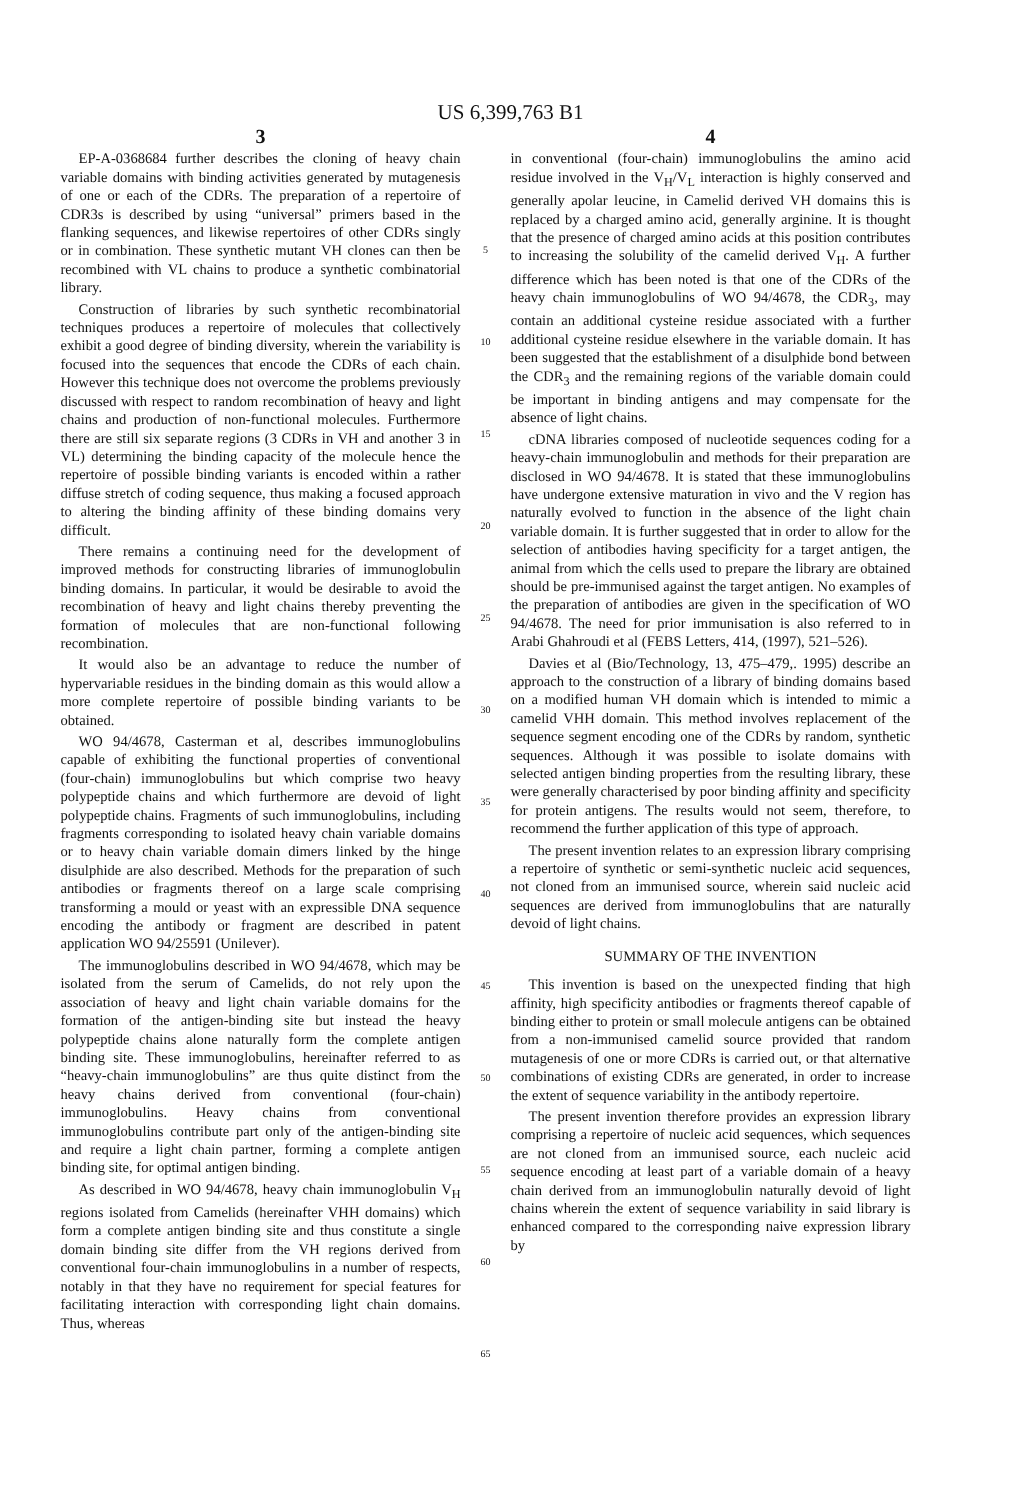US 6,399,763 B1
3
EP-A-0368684 further describes the cloning of heavy chain variable domains with binding activities generated by mutagenesis of one or each of the CDRs. The preparation of a repertoire of CDR3s is described by using “universal” primers based in the flanking sequences, and likewise repertoires of other CDRs singly or in combination. These synthetic mutant VH clones can then be recombined with VL chains to produce a synthetic combinatorial library.
Construction of libraries by such synthetic recombinatorial techniques produces a repertoire of molecules that collectively exhibit a good degree of binding diversity, wherein the variability is focused into the sequences that encode the CDRs of each chain. However this technique does not overcome the problems previously discussed with respect to random recombination of heavy and light chains and production of non-functional molecules. Furthermore there are still six separate regions (3 CDRs in VH and another 3 in VL) determining the binding capacity of the molecule hence the repertoire of possible binding variants is encoded within a rather diffuse stretch of coding sequence, thus making a focused approach to altering the binding affinity of these binding domains very difficult.
There remains a continuing need for the development of improved methods for constructing libraries of immunoglobulin binding domains. In particular, it would be desirable to avoid the recombination of heavy and light chains thereby preventing the formation of molecules that are non-functional following recombination.
It would also be an advantage to reduce the number of hypervariable residues in the binding domain as this would allow a more complete repertoire of possible binding variants to be obtained.
WO 94/4678, Casterman et al, describes immunoglobulins capable of exhibiting the functional properties of conventional (four-chain) immunoglobulins but which comprise two heavy polypeptide chains and which furthermore are devoid of light polypeptide chains. Fragments of such immunoglobulins, including fragments corresponding to isolated heavy chain variable domains or to heavy chain variable domain dimers linked by the hinge disulphide are also described. Methods for the preparation of such antibodies or fragments thereof on a large scale comprising transforming a mould or yeast with an expressible DNA sequence encoding the antibody or fragment are described in patent application WO 94/25591 (Unilever).
The immunoglobulins described in WO 94/4678, which may be isolated from the serum of Camelids, do not rely upon the association of heavy and light chain variable domains for the formation of the antigen-binding site but instead the heavy polypeptide chains alone naturally form the complete antigen binding site. These immunoglobulins, hereinafter referred to as “heavy-chain immunoglobulins” are thus quite distinct from the heavy chains derived from conventional (four-chain) immunoglobulins. Heavy chains from conventional immunoglobulins contribute part only of the antigen-binding site and require a light chain partner, forming a complete antigen binding site, for optimal antigen binding.
As described in WO 94/4678, heavy chain immunoglobulin V<sub>H</sub> regions isolated from Camelids (hereinafter VHH domains) which form a complete antigen binding site and thus constitute a single domain binding site differ from the VH regions derived from conventional four-chain immunoglobulins in a number of respects, notably in that they have no requirement for special features for facilitating interaction with corresponding light chain domains. Thus, whereas
5
10
15
20
25
30
35
40
45
50
55
60
65
4
in conventional (four-chain) immunoglobulins the amino acid residue involved in the V<sub>H</sub>/V<sub>L</sub> interaction is highly conserved and generally apolar leucine, in Camelid derived VH domains this is replaced by a charged amino acid, generally arginine. It is thought that the presence of charged amino acids at this position contributes to increasing the solubility of the camelid derived V<sub>H</sub>. A further difference which has been noted is that one of the CDRs of the heavy chain immunoglobulins of WO 94/4678, the CDR<sub>3</sub>, may contain an additional cysteine residue associated with a further additional cysteine residue elsewhere in the variable domain. It has been suggested that the establishment of a disulphide bond between the CDR<sub>3</sub> and the remaining regions of the variable domain could be important in binding antigens and may compensate for the absence of light chains.
cDNA libraries composed of nucleotide sequences coding for a heavy-chain immunoglobulin and methods for their preparation are disclosed in WO 94/4678. It is stated that these immunoglobulins have undergone extensive maturation in vivo and the V region has naturally evolved to function in the absence of the light chain variable domain. It is further suggested that in order to allow for the selection of antibodies having specificity for a target antigen, the animal from which the cells used to prepare the library are obtained should be pre-immunised against the target antigen. No examples of the preparation of antibodies are given in the specification of WO 94/4678. The need for prior immunisation is also referred to in Arabi Ghahroudi et al (FEBS Letters, 414, (1997), 521–526).
Davies et al (Bio/Technology, 13, 475–479,. 1995) describe an approach to the construction of a library of binding domains based on a modified human VH domain which is intended to mimic a camelid VHH domain. This method involves replacement of the sequence segment encoding one of the CDRs by random, synthetic sequences. Although it was possible to isolate domains with selected antigen binding properties from the resulting library, these were generally characterised by poor binding affinity and specificity for protein antigens. The results would not seem, therefore, to recommend the further application of this type of approach.
The present invention relates to an expression library comprising a repertoire of synthetic or semi-synthetic nucleic acid sequences, not cloned from an immunised source, wherein said nucleic acid sequences are derived from immunoglobulins that are naturally devoid of light chains.
SUMMARY OF THE INVENTION
This invention is based on the unexpected finding that high affinity, high specificity antibodies or fragments thereof capable of binding either to protein or small molecule antigens can be obtained from a non-immunised camelid source provided that random mutagenesis of one or more CDRs is carried out, or that alternative combinations of existing CDRs are generated, in order to increase the extent of sequence variability in the antibody repertoire.
The present invention therefore provides an expression library comprising a repertoire of nucleic acid sequences, which sequences are not cloned from an immunised source, each nucleic acid sequence encoding at least part of a variable domain of a heavy chain derived from an immunoglobulin naturally devoid of light chains wherein the extent of sequence variability in said library is enhanced compared to the corresponding naive expression library by